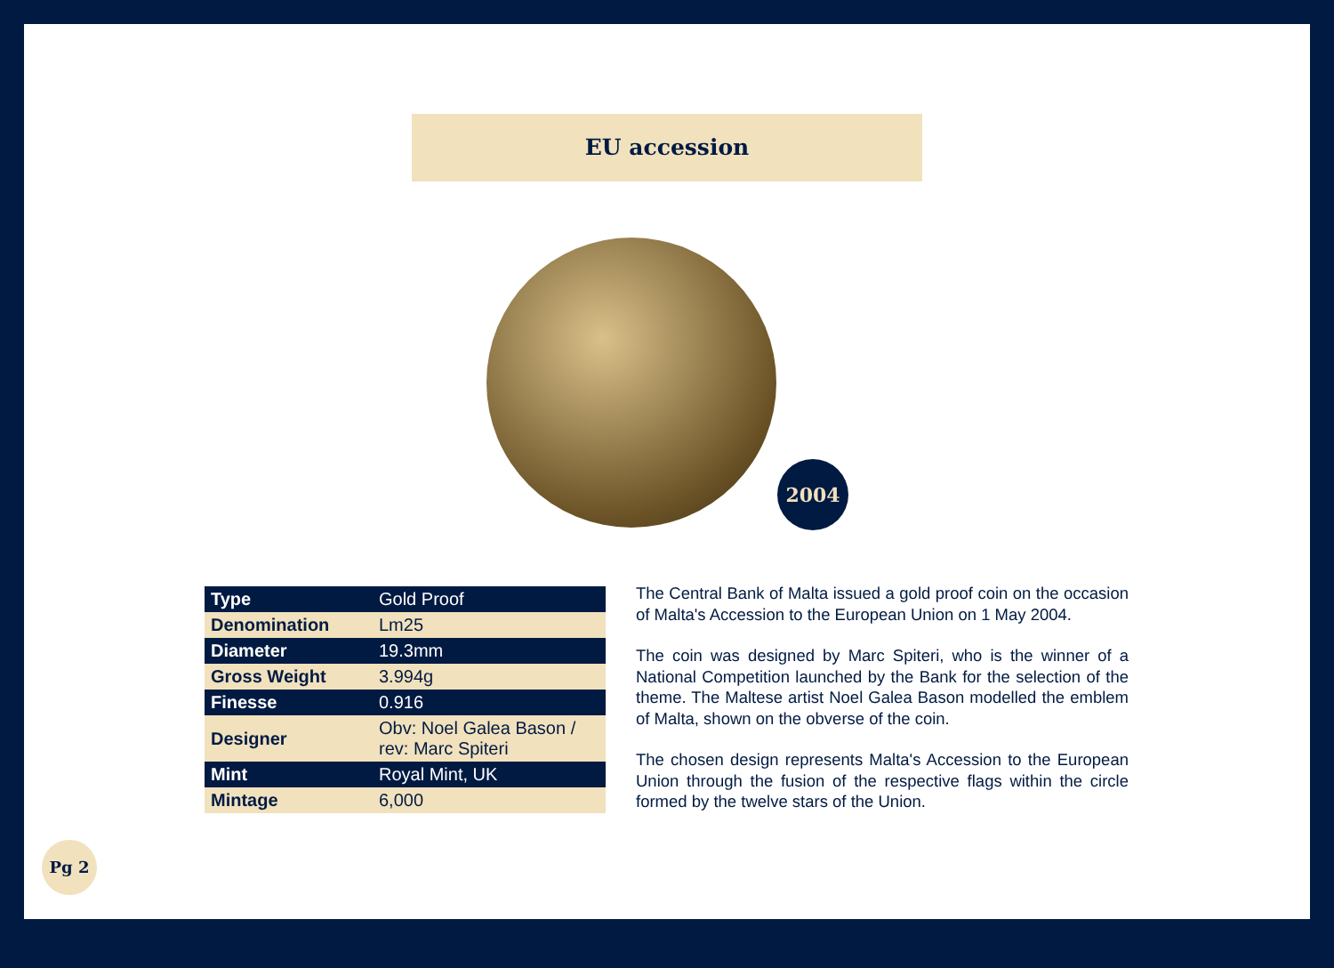EU accession
2004
| Type | Gold Proof |
| Denomination | Lm25 |
| Diameter | 19.3mm |
| Gross Weight | 3.994g |
| Finesse | 0.916 |
| Designer | Obv: Noel Galea Bason / rev: Marc Spiteri |
| Mint | Royal Mint, UK |
| Mintage | 6,000 |
The Central Bank of Malta issued a gold proof coin on the occasion of Malta's Accession to the European Union on 1 May 2004.
The coin was designed by Marc Spiteri, who is the winner of a National Competition launched by the Bank for the selection of the theme. The Maltese artist Noel Galea Bason modelled the emblem of Malta, shown on the obverse of the coin.
The chosen design represents Malta's Accession to the European Union through the fusion of the respective flags within the circle formed by the twelve stars of the Union.
Pg 2